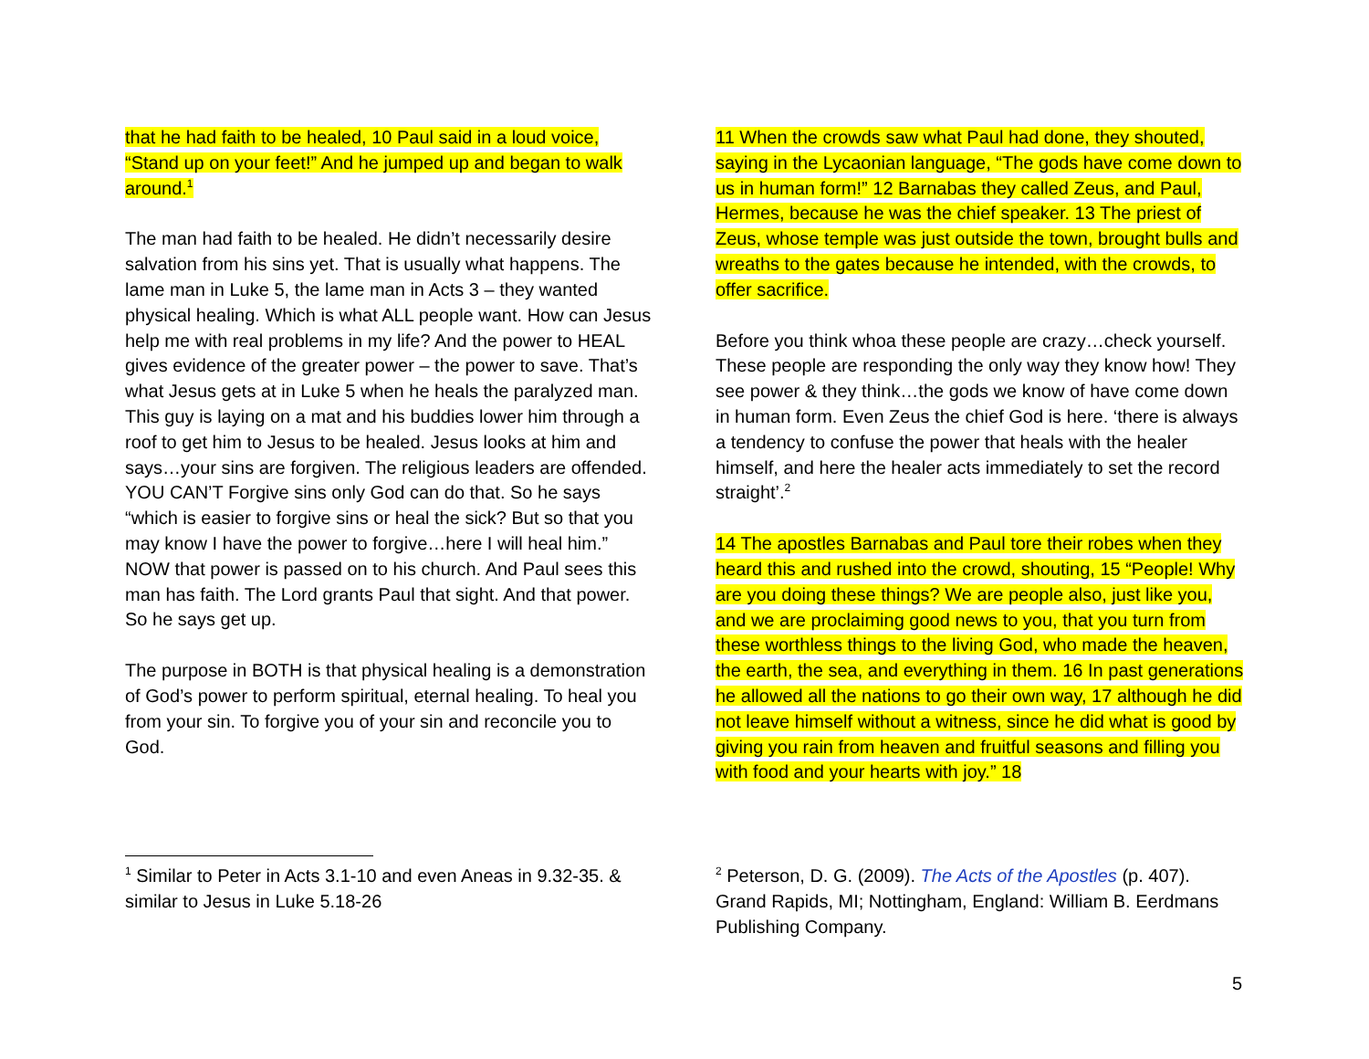that he had faith to be healed, 10 Paul said in a loud voice, “Stand up on your feet!” And he jumped up and began to walk around.<sup>1</sup>
The man had faith to be healed. He didn’t necessarily desire salvation from his sins yet. That is usually what happens. The lame man in Luke 5, the lame man in Acts 3 – they wanted physical healing. Which is what ALL people want. How can Jesus help me with real problems in my life? And the power to HEAL gives evidence of the greater power – the power to save. That’s what Jesus gets at in Luke 5 when he heals the paralyzed man. This guy is laying on a mat and his buddies lower him through a roof to get him to Jesus to be healed. Jesus looks at him and says…your sins are forgiven. The religious leaders are offended. YOU CAN’T Forgive sins only God can do that. So he says “which is easier to forgive sins or heal the sick? But so that you may know I have the power to forgive…here I will heal him.” NOW that power is passed on to his church. And Paul sees this man has faith. The Lord grants Paul that sight. And that power. So he says get up.
The purpose in BOTH is that physical healing is a demonstration of God’s power to perform spiritual, eternal healing. To heal you from your sin. To forgive you of your sin and reconcile you to God.
<sup>1</sup> Similar to Peter in Acts 3.1-10 and even Aneas in 9.32-35. & similar to Jesus in Luke 5.18-26
11 When the crowds saw what Paul had done, they shouted, saying in the Lycaonian language, “The gods have come down to us in human form!” 12 Barnabas they called Zeus, and Paul, Hermes, because he was the chief speaker. 13 The priest of Zeus, whose temple was just outside the town, brought bulls and wreaths to the gates because he intended, with the crowds, to offer sacrifice.
Before you think whoa these people are crazy…check yourself. These people are responding the only way they know how! They see power & they think…the gods we know of have come down in human form. Even Zeus the chief God is here. ‘there is always a tendency to confuse the power that heals with the healer himself, and here the healer acts immediately to set the record straight’.<sup>2</sup>
14 The apostles Barnabas and Paul tore their robes when they heard this and rushed into the crowd, shouting, 15 “People! Why are you doing these things? We are people also, just like you, and we are proclaiming good news to you, that you turn from these worthless things to the living God, who made the heaven, the earth, the sea, and everything in them. 16 In past generations he allowed all the nations to go their own way, 17 although he did not leave himself without a witness, since he did what is good by giving you rain from heaven and fruitful seasons and filling you with food and your hearts with joy.” 18
<sup>2</sup> Peterson, D. G. (2009). The Acts of the Apostles (p. 407). Grand Rapids, MI; Nottingham, England: William B. Eerdmans Publishing Company.
5